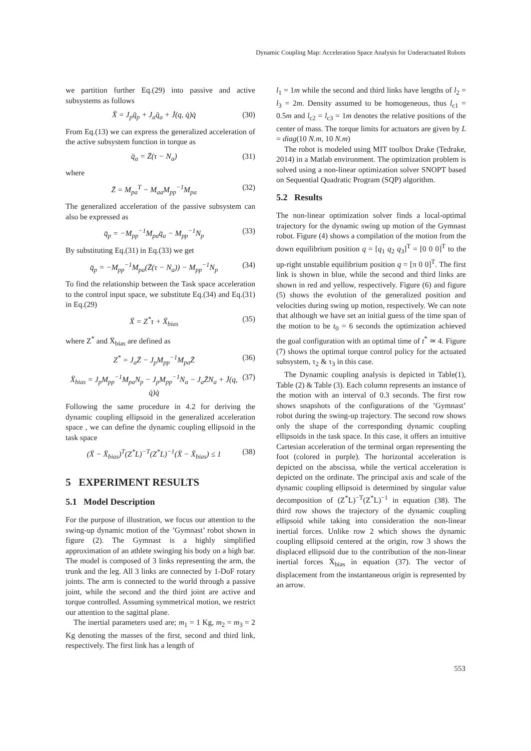Dynamic Coupling Map: Acceleration Space Analysis for Underactuated Robots
we partition further Eq.(29) into passive and active subsystems as follows
Ẍ = J<sub>p</sub>q̈<sub>p</sub> + J<sub>a</sub>q̈<sub>a</sub> + J̇(q, q̇)q̇ (30)
From Eq.(13) we can express the generalized acceleration of the active subsystem function in torque as
q̈<sub>a</sub> = Z̄(τ − N<sub>a</sub>) (31)
where
Z̄ = M<sub>pa</sub><sup>T</sup> − M<sub>aa</sub>M<sub>pp</sub><sup>−1</sup>M<sub>pa</sub> (32)
The generalized acceleration of the passive subsystem can also be expressed as
q̈<sub>p</sub> = −M<sub>pp</sub><sup>−1</sup>M<sub>pa</sub>q̈<sub>a</sub> − M<sub>pp</sub><sup>−1</sup>N<sub>p</sub> (33)
By substituting Eq.(31) in Eq.(33) we get
q̈<sub>p</sub> = −M<sub>pp</sub><sup>−1</sup>M<sub>pa</sub>(Z̄(τ − N<sub>a</sub>)) − M<sub>pp</sub><sup>−1</sup>N<sub>p</sub> (34)
To find the relationship between the Task space acceleration to the control input space, we substitute Eq.(34) and Eq.(31) in Eq.(29)
Ẍ = Z<sup>*</sup>τ + Ẍ<sub>bias</sub> (35)
where Z<sup>*</sup> and Ẍ<sub>bias</sub> are defined as
Z<sup>*</sup> = J<sub>a</sub>Z̄ − J<sub>p</sub>M<sub>pp</sub><sup>−1</sup>M<sub>pa</sub>Z̄ (36)
Ẍ<sub>bias</sub> = J<sub>p</sub>M<sub>pp</sub><sup>−1</sup>M<sub>pa</sub>N<sub>p</sub> − J<sub>p</sub>M<sub>pp</sub><sup>−1</sup>N<sub>a</sub> − J<sub>a</sub>Z̄N<sub>a</sub> + J̇(q, q̇)q̇ (37)
Following the same procedure in 4.2 for deriving the dynamic coupling ellipsoid in the generalized acceleration space , we can define the dynamic coupling ellipsoid in the task space
(Ẍ − Ẍ<sub>bias</sub>)<sup>T</sup>(Z<sup>*</sup>L)<sup>−T</sup>(Z<sup>*</sup>L)<sup>−1</sup>(Ẍ − Ẍ<sub>bias</sub>) ≤ 1 (38)
5 EXPERIMENT RESULTS
5.1 Model Description
For the purpose of illustration, we focus our attention to the swing-up dynamic motion of the ’Gymnast’ robot shown in figure (2). The Gymnast is a highly simplified approximation of an athlete swinging his body on a high bar. The model is composed of 3 links representing the arm, the trunk and the leg. All 3 links are connected by 1-DoF rotary joints. The arm is connected to the world through a passive joint, while the second and the third joint are active and torque controlled. Assuming symmetrical motion, we restrict our attention to the sagittal plane.
The inertial parameters used are; m<sub>1</sub> = 1 Kg, m<sub>2</sub> = m<sub>3</sub> = 2 Kg denoting the masses of the first, second and third link, respectively. The first link has a length of
l<sub>1</sub> = 1m while the second and third links have lengths of l<sub>2</sub> = l<sub>3</sub> = 2m. Density assumed to be homogeneous, thus l<sub>c1</sub> = 0.5m and l<sub>c2</sub> = l<sub>c3</sub> = 1m denotes the relative positions of the center of mass. The torque limits for actuators are given by L = diag(10 N.m, 10 N.m)
The robot is modeled using MIT toolbox Drake (Tedrake, 2014) in a Matlab environment. The optimization problem is solved using a non-linear optimization solver SNOPT based on Sequential Quadratic Program (SQP) algorithm.
5.2 Results
The non-linear optimization solver finds a local-optimal trajectory for the dynamic swing up motion of the Gymnast robot. Figure (4) shows a compilation of the motion from the down equilibrium position q = [q<sub>1</sub> q<sub>2</sub> q<sub>3</sub>]<sup>T</sup> = [0 0 0]<sup>T</sup> to the up-right unstable equilibrium position q = [π 0 0]<sup>T</sup>. The first link is shown in blue, while the second and third links are shown in red and yellow, respectively. Figure (6) and figure (5) shows the evolution of the generalized position and velocities during swing up motion, respectively. We can note that although we have set an initial guess of the time span of the motion to be t<sub>0</sub> = 6 seconds the optimization achieved the goal configuration with an optimal time of t<sup>*</sup> ≃ 4. Figure (7) shows the optimal torque control policy for the actuated subsystem, τ<sub>2</sub> & τ<sub>3</sub> in this case.
The Dynamic coupling analysis is depicted in Table(1), Table (2) & Table (3). Each column represents an instance of the motion with an interval of 0.3 seconds. The first row shows snapshots of the configurations of the ’Gymnast’ robot during the swing-up trajectory. The second row shows only the shape of the corresponding dynamic coupling ellipsoids in the task space. In this case, it offers an intuitive Cartesian acceleration of the terminal organ representing the foot (colored in purple). The horizontal acceleration is depicted on the abscissa, while the vertical acceleration is depicted on the ordinate. The principal axis and scale of the dynamic coupling ellipsoid is determined by singular value decomposition of (Z<sup>*</sup>L)<sup>−T</sup>(Z<sup>*</sup>L)<sup>−1</sup> in equation (38). The third row shows the trajectory of the dynamic coupling ellipsoid while taking into consideration the non-linear inertial forces. Unlike row 2 which shows the dynamic coupling ellipsoid centered at the origin, row 3 shows the displaced ellipsoid due to the contribution of the non-linear inertial forces Ẍ<sub>bias</sub> in equation (37). The vector of displacement from the instantaneous origin is represented by an arrow.
553